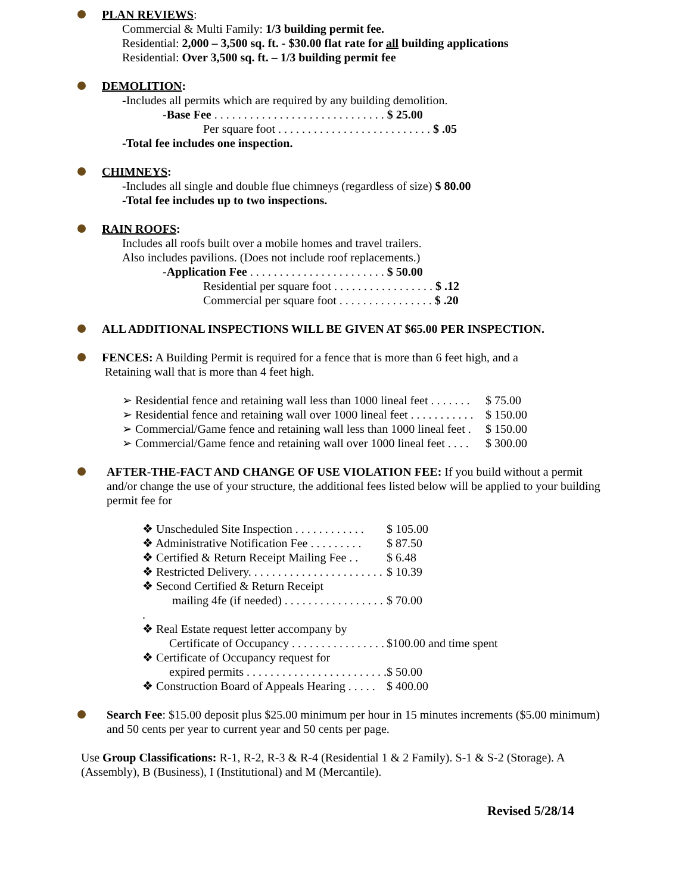PLAN REVIEWS:
Commercial & Multi Family: 1/3 building permit fee.
Residential: 2,000 – 3,500 sq. ft. - $30.00 flat rate for all building applications
Residential: Over 3,500 sq. ft. – 1/3 building permit fee
DEMOLITION:
-Includes all permits which are required by any building demolition.
-Base Fee . . . . . . . . . . . . . . . . . . . . . . . . . . . . . $ 25.00
Per square foot . . . . . . . . . . . . . . . . . . . . . . . . . . $ .05
-Total fee includes one inspection.
CHIMNEYS:
-Includes all single and double flue chimneys (regardless of size) $ 80.00
-Total fee includes up to two inspections.
RAIN ROOFS:
Includes all roofs built over a mobile homes and travel trailers.
Also includes pavilions. (Does not include roof replacements.)
-Application Fee . . . . . . . . . . . . . . . . . . . . . . . $ 50.00
Residential per square foot . . . . . . . . . . . . . . . . . $ .12
Commercial per square foot . . . . . . . . . . . . . . . . $ .20
ALL ADDITIONAL INSPECTIONS WILL BE GIVEN AT $65.00 PER INSPECTION.
FENCES: A Building Permit is required for a fence that is more than 6 feet high, and a
Retaining wall that is more than 4 feet high.
➢ Residential fence and retaining wall less than 1000 lineal feet . . . . . . . $ 75.00
➢ Residential fence and retaining wall over 1000 lineal feet . . . . . . . . . . . $ 150.00
➢ Commercial/Game fence and retaining wall less than 1000 lineal feet . $ 150.00
➢ Commercial/Game fence and retaining wall over 1000 lineal feet . . . . $ 300.00
AFTER-THE-FACT AND CHANGE OF USE VIOLATION FEE: If you build without a permit and/or change the use of your structure, the additional fees listed below will be applied to your building permit fee for
❖ Unscheduled Site Inspection . . . . . . . . . . . . $ 105.00
❖ Administrative Notification Fee . . . . . . . . . $ 87.50
❖ Certified & Return Receipt Mailing Fee . . $ 6.48
❖ Restricted Delivery. . . . . . . . . . . . . . . . . . . . . . . $ 10.39
❖ Second Certified & Return Receipt
mailing 4fe (if needed) . . . . . . . . . . . . . . . . . . $ 70.00
❖ Real Estate request letter accompany by
Certificate of Occupancy . . . . . . . . . . . . . . . . $100.00 and time spent
❖ Certificate of Occupancy request for
expired permits . . . . . . . . . . . . . . . . . . . . . . . . $ 50.00
❖ Construction Board of Appeals Hearing . . . . . $ 400.00
Search Fee: $15.00 deposit plus $25.00 minimum per hour in 15 minutes increments ($5.00 minimum) and 50 cents per year to current year and 50 cents per page.
Use Group Classifications: R-1, R-2, R-3 & R-4 (Residential 1 & 2 Family). S-1 & S-2 (Storage). A (Assembly), B (Business), I (Institutional) and M (Mercantile).
Revised 5/28/14